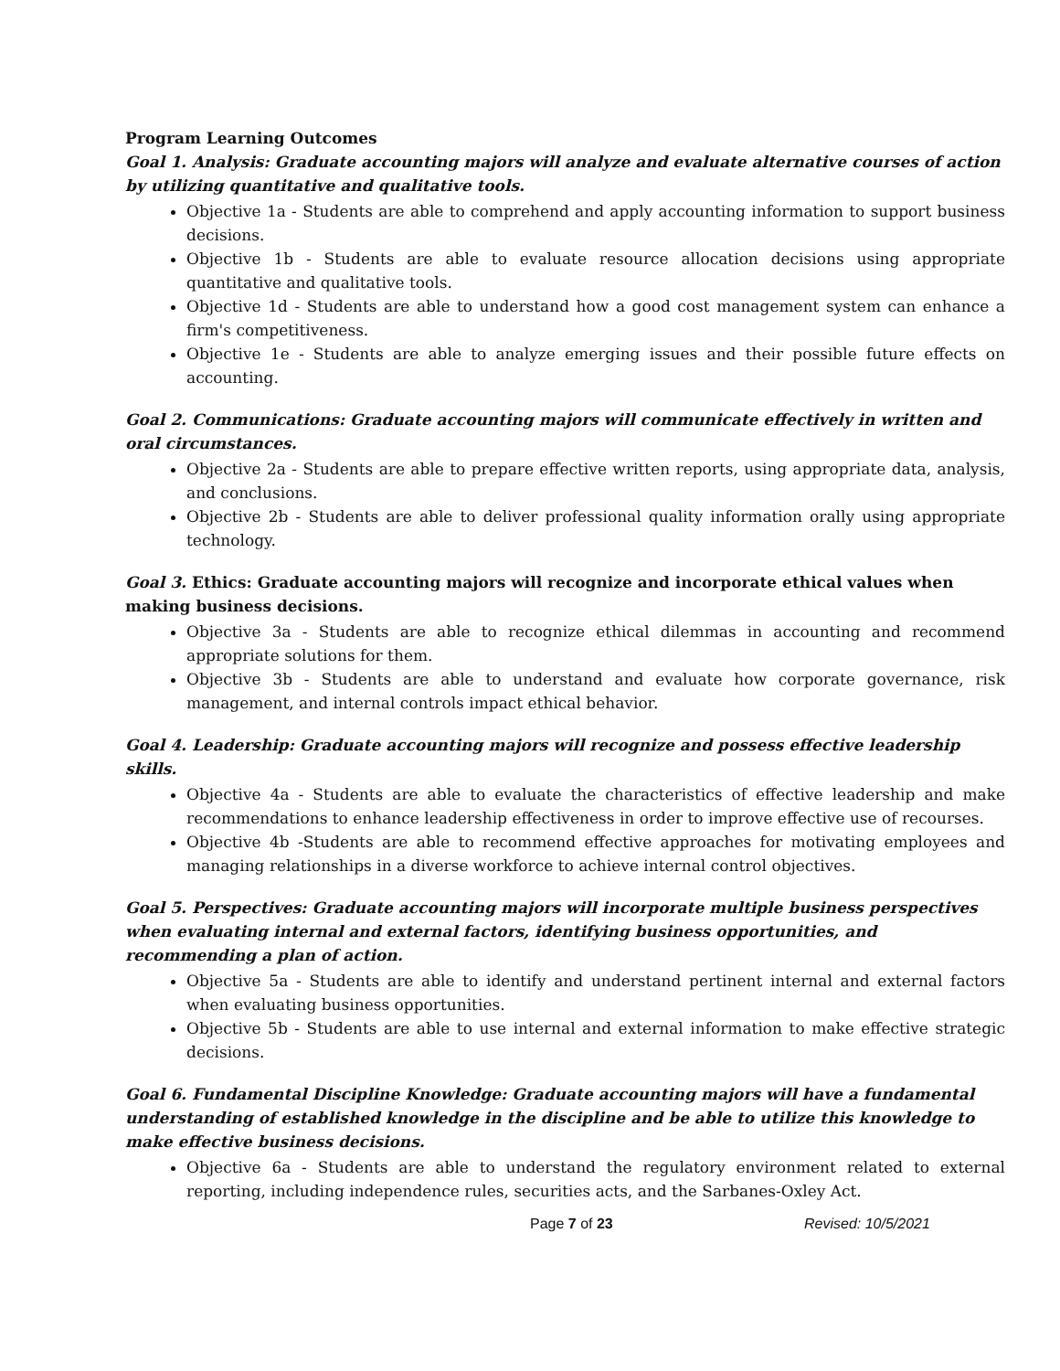Program Learning Outcomes
Goal 1. Analysis: Graduate accounting majors will analyze and evaluate alternative courses of action by utilizing quantitative and qualitative tools.
Objective 1a - Students are able to comprehend and apply accounting information to support business decisions.
Objective 1b - Students are able to evaluate resource allocation decisions using appropriate quantitative and qualitative tools.
Objective 1d - Students are able to understand how a good cost management system can enhance a firm's competitiveness.
Objective 1e - Students are able to analyze emerging issues and their possible future effects on accounting.
Goal 2. Communications: Graduate accounting majors will communicate effectively in written and oral circumstances.
Objective 2a - Students are able to prepare effective written reports, using appropriate data, analysis, and conclusions.
Objective 2b - Students are able to deliver professional quality information orally using appropriate technology.
Goal 3. Ethics: Graduate accounting majors will recognize and incorporate ethical values when making business decisions.
Objective 3a - Students are able to recognize ethical dilemmas in accounting and recommend appropriate solutions for them.
Objective 3b - Students are able to understand and evaluate how corporate governance, risk management, and internal controls impact ethical behavior.
Goal 4. Leadership: Graduate accounting majors will recognize and possess effective leadership skills.
Objective 4a - Students are able to evaluate the characteristics of effective leadership and make recommendations to enhance leadership effectiveness in order to improve effective use of recourses.
Objective 4b -Students are able to recommend effective approaches for motivating employees and managing relationships in a diverse workforce to achieve internal control objectives.
Goal 5. Perspectives: Graduate accounting majors will incorporate multiple business perspectives when evaluating internal and external factors, identifying business opportunities, and recommending a plan of action.
Objective 5a - Students are able to identify and understand pertinent internal and external factors when evaluating business opportunities.
Objective 5b - Students are able to use internal and external information to make effective strategic decisions.
Goal 6. Fundamental Discipline Knowledge: Graduate accounting majors will have a fundamental understanding of established knowledge in the discipline and be able to utilize this knowledge to make effective business decisions.
Objective 6a - Students are able to understand the regulatory environment related to external reporting, including independence rules, securities acts, and the Sarbanes-Oxley Act.
Page 7 of 23 Revised: 10/5/2021